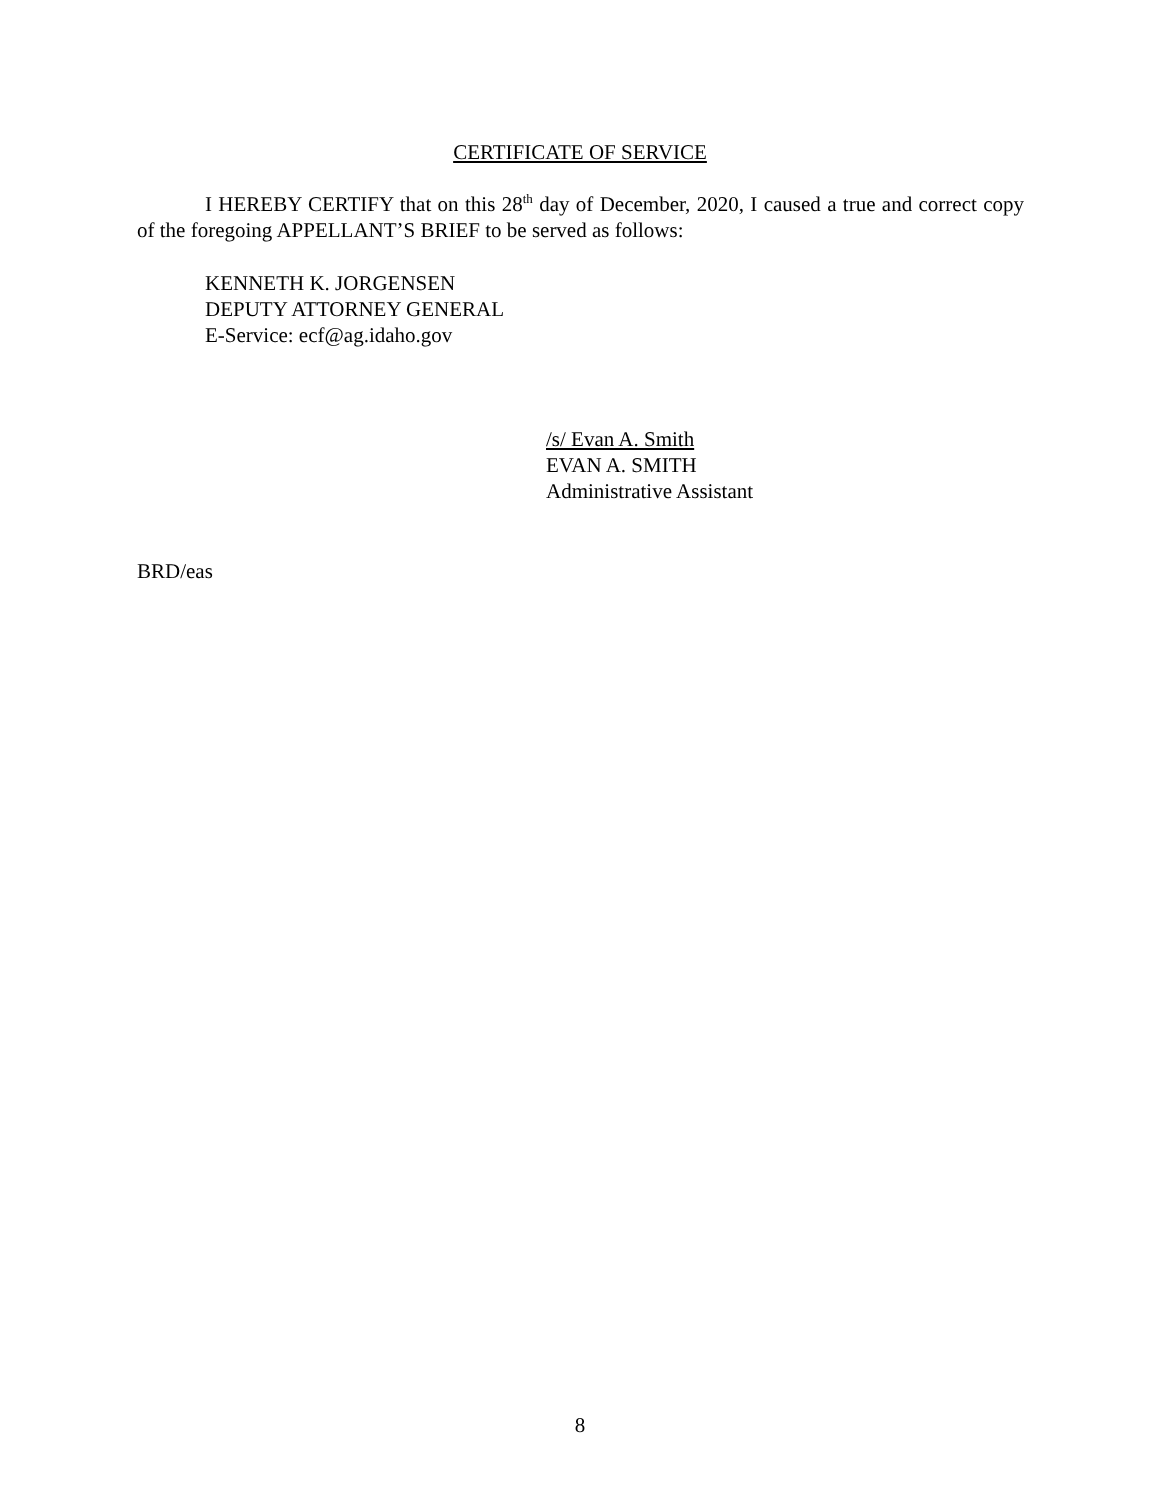CERTIFICATE OF SERVICE
I HEREBY CERTIFY that on this 28<sup>th</sup> day of December, 2020, I caused a true and correct copy of the foregoing APPELLANT’S BRIEF to be served as follows:
KENNETH K. JORGENSEN
DEPUTY ATTORNEY GENERAL
E-Service: ecf@ag.idaho.gov
/s/ Evan A. Smith
EVAN A. SMITH
Administrative Assistant
BRD/eas
8